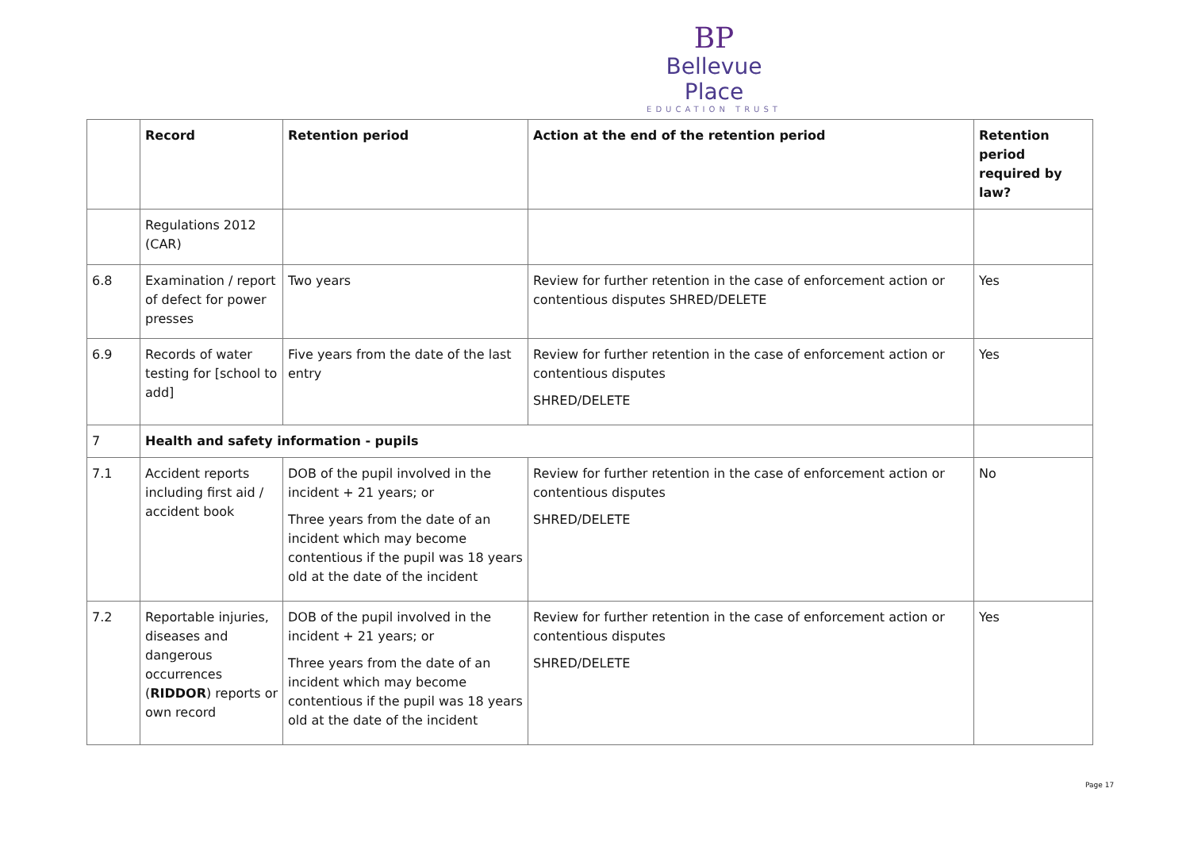BP
Bellevue Place
EDUCATION TRUST
| | Record | Retention period | Action at the end of the retention period | Retention period required by law? |
| --- | --- | --- | --- | --- |
| | Regulations 2012 (CAR) | | | |
| 6.8 | Examination / report of defect for power presses | Two years | Review for further retention in the case of enforcement action or contentious disputes SHRED/DELETE | Yes |
| 6.9 | Records of water testing for [school to add] | Five years from the date of the last entry | Review for further retention in the case of enforcement action or contentious disputes SHRED/DELETE | Yes |
| 7 | Health and safety information - pupils | | | |
| 7.1 | Accident reports including first aid / accident book | DOB of the pupil involved in the incident + 21 years; or Three years from the date of an incident which may become contentious if the pupil was 18 years old at the date of the incident | Review for further retention in the case of enforcement action or contentious disputes SHRED/DELETE | No |
| 7.2 | Reportable injuries, diseases and dangerous occurrences ( RIDDOR ) reports or own record | DOB of the pupil involved in the incident + 21 years; or Three years from the date of an incident which may become contentious if the pupil was 18 years old at the date of the incident | Review for further retention in the case of enforcement action or contentious disputes SHRED/DELETE | Yes |
Page 17